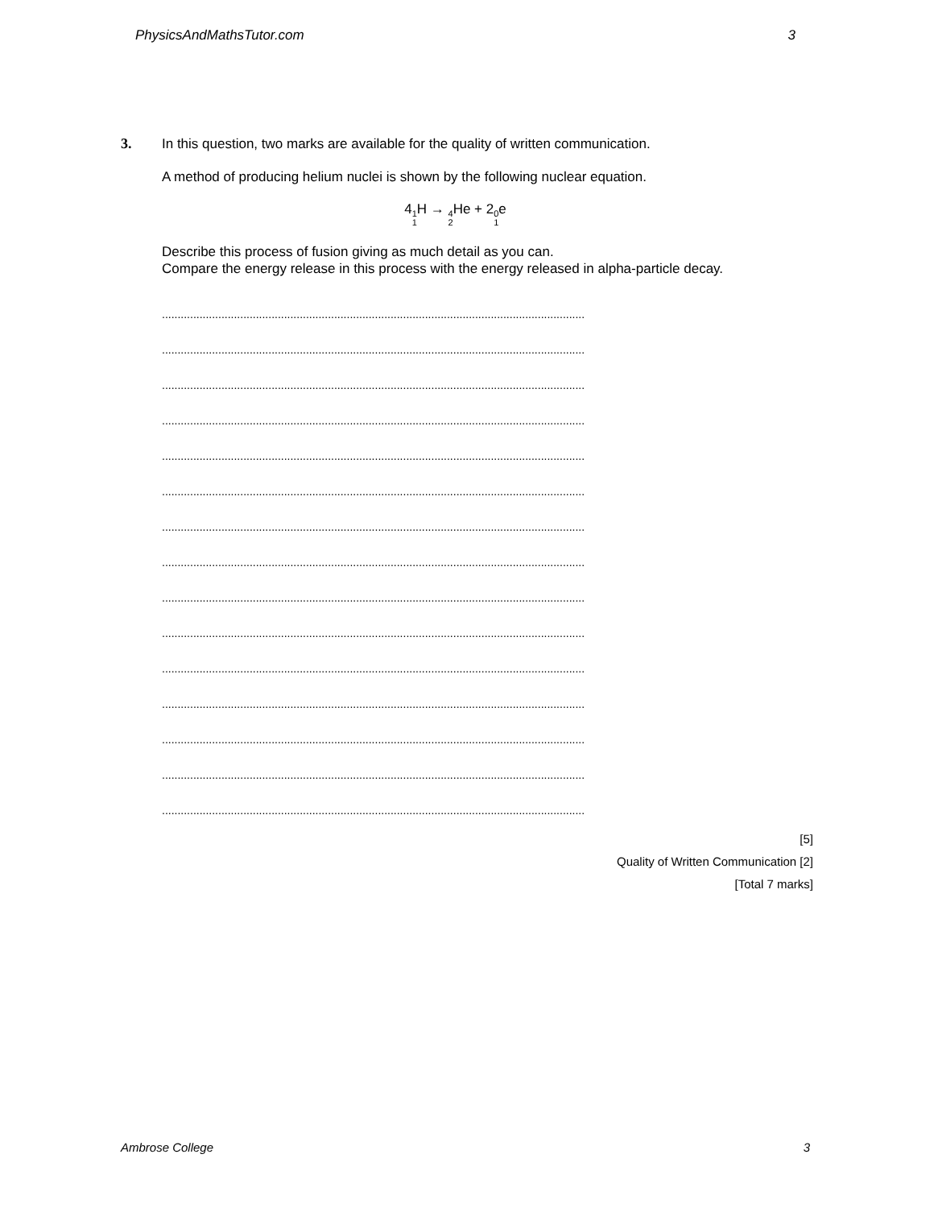PhysicsAndMathsTutor.com 3
3.
In this question, two marks are available for the quality of written communication.
A method of producing helium nuclei is shown by the following nuclear equation.
41 1 H → 4 2 He + 20 1e
Describe this process of fusion giving as much detail as you can.
Compare the energy release in this process with the energy released in alpha-particle decay.
.......................................................................................................................................
.......................................................................................................................................
.......................................................................................................................................
.......................................................................................................................................
.......................................................................................................................................
.......................................................................................................................................
.......................................................................................................................................
.......................................................................................................................................
.......................................................................................................................................
.......................................................................................................................................
.......................................................................................................................................
.......................................................................................................................................
.......................................................................................................................................
.......................................................................................................................................
.......................................................................................................................................
[5]
Quality of Written Communication [2]
[Total 7 marks]
Ambrose College 3